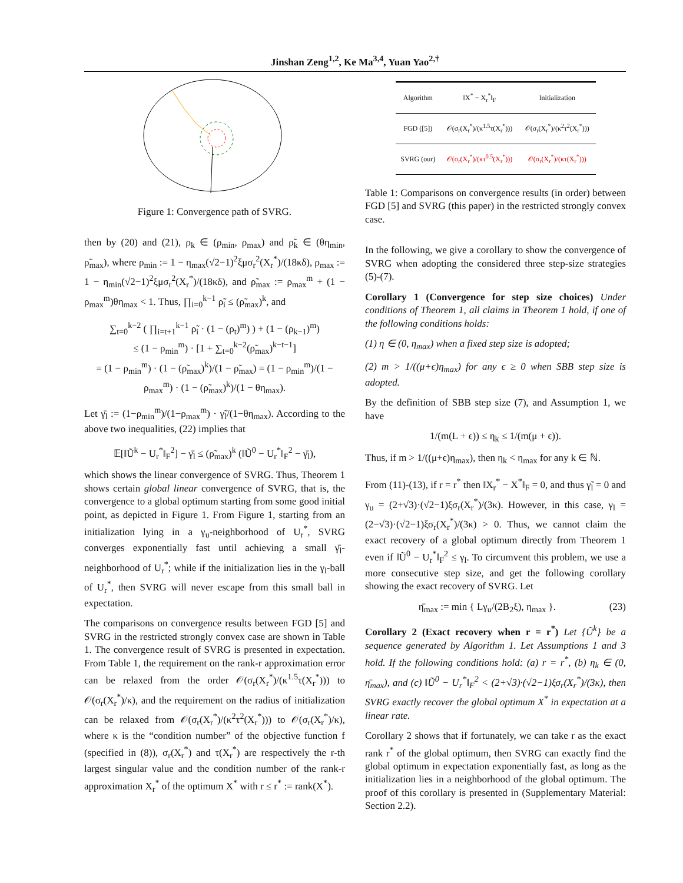Jinshan Zeng<sup>1,2</sup>, Ke Ma<sup>3,4</sup>, Yuan Yao<sup>2,†</sup>
Figure 1: Convergence path of SVRG.
then by (20) and (21), ρ<sub>k</sub> ∈ (ρ<sub>min</sub>, ρ<sub>max</sub>) and ρ̃<sub>k</sub> ∈ (θη<sub>min</sub>, ρ̃<sub>max</sub>), where ρ<sub>min</sub> := 1 − η<sub>max</sub>(√2−1)<sup>2</sup>ξμσ<sub>r</sub><sup>2</sup>(X<sub>r</sub><sup>*</sup>)/(18κδ), ρ<sub>max</sub> := 1 − η<sub>min</sub>(√2−1)<sup>2</sup>ξμσ<sub>r</sub><sup>2</sup>(X<sub>r</sub><sup>*</sup>)/(18κδ), and ρ̃<sub>max</sub> := ρ<sub>max</sub><sup>m</sup> + (1 − ρ<sub>max</sub><sup>m</sup>)θη<sub>max</sub> < 1. Thus, ∏<sub>i=0</sub><sup>k−1</sup> ρ̃<sub>i</sub> ≤ (ρ̃<sub>max</sub>)<sup>k</sup>, and
∑<sub>t=0</sub><sup>k−2</sup> ( ∏<sub>i=t+1</sub><sup>k−1</sup> ρ̃<sub>i</sub> · (1 − (ρ<sub>t</sub>)<sup>m</sup>) ) + (1 − (ρ<sub>k−1</sub>)<sup>m</sup>)
≤ (1 − ρ<sub>min</sub><sup>m</sup>) · [1 + ∑<sub>t=0</sub><sup>k−2</sup>(ρ̃<sub>max</sub>)<sup>k−t−1</sup>]
= (1 − ρ<sub>min</sub><sup>m</sup>) · (1 − (ρ̃<sub>max</sub>)<sup>k</sup>)/(1 − ρ̃<sub>max</sub>) = (1 − ρ<sub>min</sub><sup>m</sup>)/(1 − ρ<sub>max</sub><sup>m</sup>) · (1 − (ρ̃<sub>max</sub>)<sup>k</sup>)/(1 − θη<sub>max</sub>).
Let γ̄<sub>l</sub> := (1−ρ<sub>min</sub><sup>m</sup>)/(1−ρ<sub>max</sub><sup>m</sup>) · γ̃<sub>l</sub>/(1−θη<sub>max</sub>). According to the above two inequalities, (22) implies that
𝔼[‖Ũ<sup>k</sup> − U<sub>r</sub><sup>*</sup>‖<sub>F</sub><sup>2</sup>] − γ̄<sub>l</sub> ≤ (ρ̃<sub>max</sub>)<sup>k</sup> (‖Ũ<sup>0</sup> − U<sub>r</sub><sup>*</sup>‖<sub>F</sub><sup>2</sup> − γ̄<sub>l</sub>),
which shows the linear convergence of SVRG. Thus, Theorem 1 shows certain global linear convergence of SVRG, that is, the convergence to a global optimum starting from some good initial point, as depicted in Figure 1. From Figure 1, starting from an initialization lying in a γ<sub>u</sub>-neighborhood of U<sub>r</sub><sup>*</sup>, SVRG converges exponentially fast until achieving a small γ̄<sub>l</sub>-neighborhood of U<sub>r</sub><sup>*</sup>; while if the initialization lies in the γ<sub>l</sub>-ball of U<sub>r</sub><sup>*</sup>, then SVRG will never escape from this small ball in expectation.
The comparisons on convergence results between FGD [5] and SVRG in the restricted strongly convex case are shown in Table 1. The convergence result of SVRG is presented in expectation. From Table 1, the requirement on the rank-r approximation error can be relaxed from the order 𝒪(σ<sub>r</sub>(X<sub>r</sub><sup>*</sup>)/(κ<sup>1.5</sup>τ(X<sub>r</sub><sup>*</sup>))) to 𝒪(σ<sub>r</sub>(X<sub>r</sub><sup>*</sup>)/κ), and the requirement on the radius of initialization can be relaxed from 𝒪(σ<sub>r</sub>(X<sub>r</sub><sup>*</sup>)/(κ<sup>2</sup>τ<sup>2</sup>(X<sub>r</sub><sup>*</sup>))) to 𝒪(σ<sub>r</sub>(X<sub>r</sub><sup>*</sup>)/κ), where κ is the “condition number” of the objective function f (specified in (8)), σ<sub>r</sub>(X<sub>r</sub><sup>*</sup>) and τ(X<sub>r</sub><sup>*</sup>) are respectively the r-th largest singular value and the condition number of the rank-r approximation X<sub>r</sub><sup>*</sup> of the optimum X<sup>*</sup> with r ≤ r<sup>*</sup> := rank(X<sup>*</sup>).
| Algorithm | ‖X<sup>*</sup> − X<sub>r</sub><sup>*</sup>‖<sub>F</sub> | Initialization |
| --- | --- | --- |
| FGD ([5]) | 𝒪(σ<sub>r</sub>(X<sub>r</sub><sup>*</sup>)/(κ<sup>1.5</sup>τ(X<sub>r</sub><sup>*</sup>))) | 𝒪(σ<sub>r</sub>(X<sub>r</sub><sup>*</sup>)/(κ<sup>2</sup>τ<sup>2</sup>(X<sub>r</sub><sup>*</sup>))) |
| SVRG (our) | 𝒪(σ<sub>r</sub>(X<sub>r</sub><sup>*</sup>)/(κτ<sup>0.5</sup>(X<sub>r</sub><sup>*</sup>))) | 𝒪(σ<sub>r</sub>(X<sub>r</sub><sup>*</sup>)/(κτ(X<sub>r</sub><sup>*</sup>))) |
Table 1: Comparisons on convergence results (in order) between FGD [5] and SVRG (this paper) in the restricted strongly convex case.
In the following, we give a corollary to show the convergence of SVRG when adopting the considered three step-size strategies (5)-(7).
Corollary 1 (Convergence for step size choices) Under conditions of Theorem 1, all claims in Theorem 1 hold, if one of the following conditions holds:
(1) η ∈ (0, η<sub>max</sub>) when a fixed step size is adopted;
(2) m > 1/((μ+ϵ)η<sub>max</sub>) for any ϵ ≥ 0 when SBB step size is adopted.
By the definition of SBB step size (7), and Assumption 1, we have
1/(m(L + ϵ)) ≤ η<sub>k</sub> ≤ 1/(m(μ + ϵ)).
Thus, if m > 1/((μ+ϵ)η<sub>max</sub>), then η<sub>k</sub> < η<sub>max</sub> for any k ∈ ℕ.
From (11)-(13), if r = r<sup>*</sup> then ‖X<sub>r</sub><sup>*</sup> − X<sup>*</sup>‖<sub>F</sub> = 0, and thus γ̃<sub>l</sub> = 0 and γ<sub>u</sub> = (2+√3)·(√2−1)ξσ<sub>r</sub>(X<sub>r</sub><sup>*</sup>)/(3κ). However, in this case, γ<sub>l</sub> = (2−√3)·(√2−1)ξσ<sub>r</sub>(X<sub>r</sub><sup>*</sup>)/(3κ) > 0. Thus, we cannot claim the exact recovery of a global optimum directly from Theorem 1 even if ‖Ũ<sup>0</sup> − U<sub>r</sub><sup>*</sup>‖<sub>F</sub><sup>2</sup> ≤ γ<sub>l</sub>. To circumvent this problem, we use a more consecutive step size, and get the following corollary showing the exact recovery of SVRG. Let
η̄<sub>max</sub> := min { Lγ<sub>u</sub>/(2B<sub>2</sub>ξ), η<sub>max</sub> }. (23)
Corollary 2 (Exact recovery when r = r<sup>*</sup>) Let {Ũ<sup>k</sup>} be a sequence generated by Algorithm 1. Let Assumptions 1 and 3 hold. If the following conditions hold: (a) r = r<sup>*</sup>, (b) η<sub>k</sub> ∈ (0, η̄<sub>max</sub>), and (c) ‖Ũ<sup>0</sup> − U<sub>r</sub><sup>*</sup>‖<sub>F</sub><sup>2</sup> < (2+√3)·(√2−1)ξσ<sub>r</sub>(X<sub>r</sub><sup>*</sup>)/(3κ), then SVRG exactly recover the global optimum X<sup>*</sup> in expectation at a linear rate.
Corollary 2 shows that if fortunately, we can take r as the exact rank r<sup>*</sup> of the global optimum, then SVRG can exactly find the global optimum in expectation exponentially fast, as long as the initialization lies in a neighborhood of the global optimum. The proof of this corollary is presented in (Supplementary Material: Section 2.2).